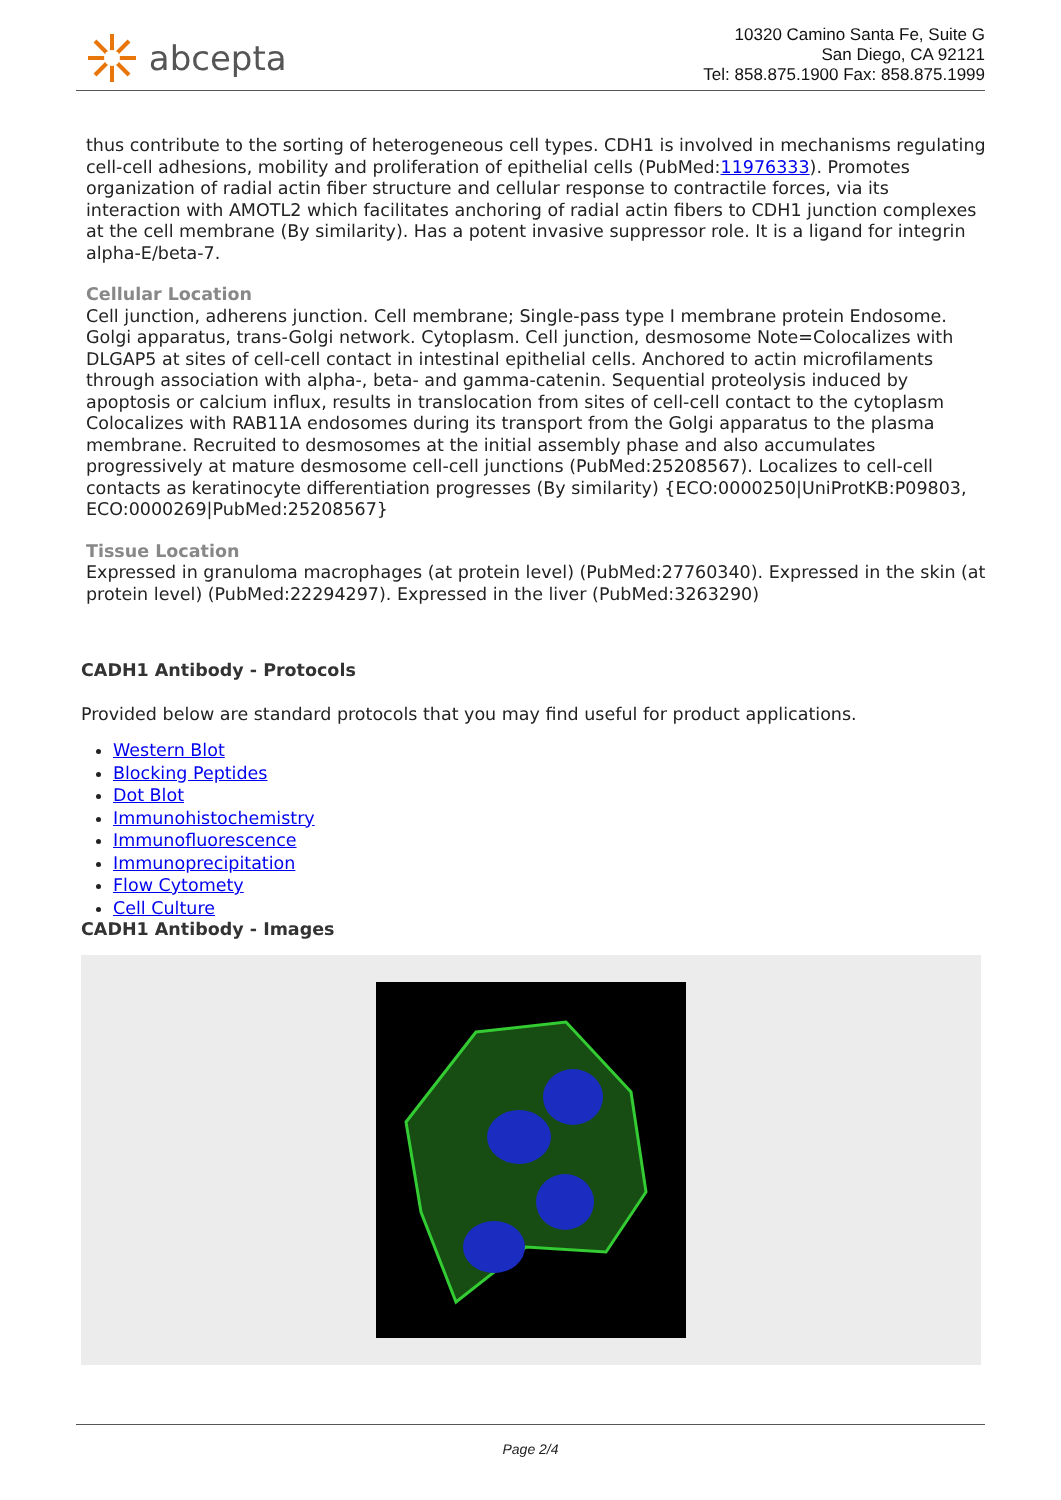abcepta
10320 Camino Santa Fe, Suite G
San Diego, CA 92121
Tel: 858.875.1900 Fax: 858.875.1999
thus contribute to the sorting of heterogeneous cell types. CDH1 is involved in mechanisms regulating cell-cell adhesions, mobility and proliferation of epithelial cells (PubMed:11976333). Promotes organization of radial actin fiber structure and cellular response to contractile forces, via its interaction with AMOTL2 which facilitates anchoring of radial actin fibers to CDH1 junction complexes at the cell membrane (By similarity). Has a potent invasive suppressor role. It is a ligand for integrin alpha-E/beta-7.
Cellular Location
Cell junction, adherens junction. Cell membrane; Single-pass type I membrane protein Endosome. Golgi apparatus, trans-Golgi network. Cytoplasm. Cell junction, desmosome Note=Colocalizes with DLGAP5 at sites of cell-cell contact in intestinal epithelial cells. Anchored to actin microfilaments through association with alpha-, beta- and gamma-catenin. Sequential proteolysis induced by apoptosis or calcium influx, results in translocation from sites of cell-cell contact to the cytoplasm Colocalizes with RAB11A endosomes during its transport from the Golgi apparatus to the plasma membrane. Recruited to desmosomes at the initial assembly phase and also accumulates progressively at mature desmosome cell-cell junctions (PubMed:25208567). Localizes to cell-cell contacts as keratinocyte differentiation progresses (By similarity) {ECO:0000250|UniProtKB:P09803, ECO:0000269|PubMed:25208567}
Tissue Location
Expressed in granuloma macrophages (at protein level) (PubMed:27760340). Expressed in the skin (at protein level) (PubMed:22294297). Expressed in the liver (PubMed:3263290)
CADH1 Antibody - Protocols
Provided below are standard protocols that you may find useful for product applications.
Western Blot
Blocking Peptides
Dot Blot
Immunohistochemistry
Immunofluorescence
Immunoprecipitation
Flow Cytomety
Cell Culture
CADH1 Antibody - Images
Page 2/4